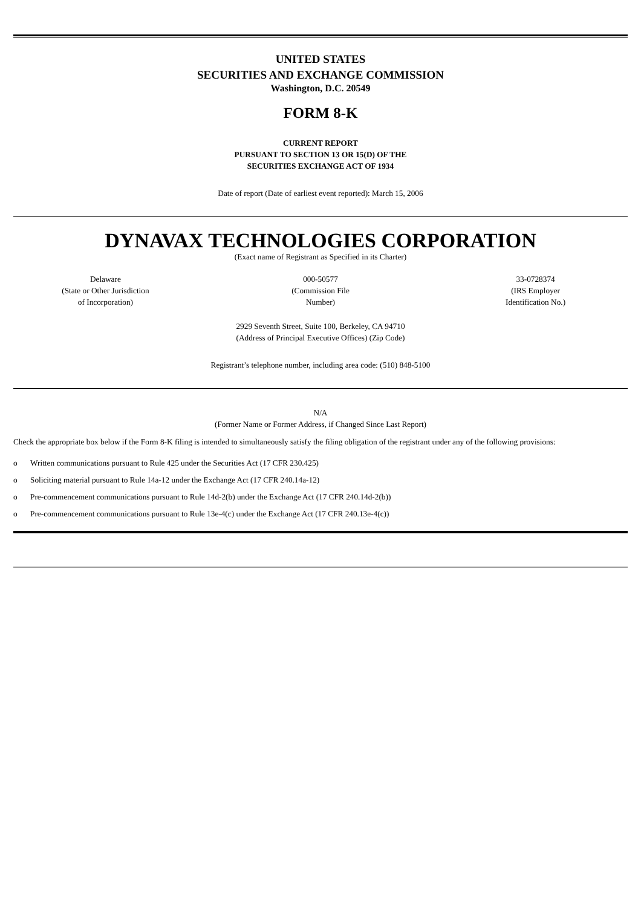UNITED STATES
SECURITIES AND EXCHANGE COMMISSION
Washington, D.C. 20549
FORM 8-K
CURRENT REPORT
PURSUANT TO SECTION 13 OR 15(D) OF THE
SECURITIES EXCHANGE ACT OF 1934
Date of report (Date of earliest event reported): March 15, 2006
DYNAVAX TECHNOLOGIES CORPORATION
(Exact name of Registrant as Specified in its Charter)
| Delaware (State or Other Jurisdiction of Incorporation) | 000-50577 (Commission File Number) | 33-0728374 (IRS Employer Identification No.) |
2929 Seventh Street, Suite 100, Berkeley, CA 94710
(Address of Principal Executive Offices) (Zip Code)
Registrant’s telephone number, including area code: (510) 848-5100
N/A
(Former Name or Former Address, if Changed Since Last Report)
Check the appropriate box below if the Form 8-K filing is intended to simultaneously satisfy the filing obligation of the registrant under any of the following provisions:
o Written communications pursuant to Rule 425 under the Securities Act (17 CFR 230.425)
o Soliciting material pursuant to Rule 14a-12 under the Exchange Act (17 CFR 240.14a-12)
o Pre-commencement communications pursuant to Rule 14d-2(b) under the Exchange Act (17 CFR 240.14d-2(b))
o Pre-commencement communications pursuant to Rule 13e-4(c) under the Exchange Act (17 CFR 240.13e-4(c))